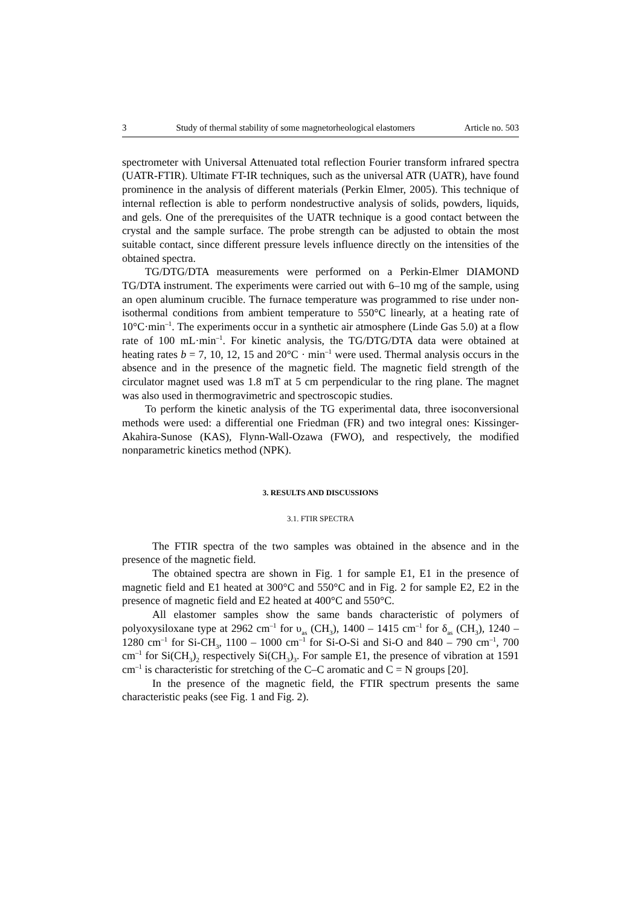3 Study of thermal stability of some magnetorheological elastomers Article no. 503
spectrometer with Universal Attenuated total reflection Fourier transform infrared spectra (UATR-FTIR). Ultimate FT-IR techniques, such as the universal ATR (UATR), have found prominence in the analysis of different materials (Perkin Elmer, 2005). This technique of internal reflection is able to perform nondestructive analysis of solids, powders, liquids, and gels. One of the prerequisites of the UATR technique is a good contact between the crystal and the sample surface. The probe strength can be adjusted to obtain the most suitable contact, since different pressure levels influence directly on the intensities of the obtained spectra.
TG/DTG/DTA measurements were performed on a Perkin-Elmer DIAMOND TG/DTA instrument. The experiments were carried out with 6–10 mg of the sample, using an open aluminum crucible. The furnace temperature was programmed to rise under non-isothermal conditions from ambient temperature to 550°C linearly, at a heating rate of 10°C·min<sup>–1</sup>. The experiments occur in a synthetic air atmosphere (Linde Gas 5.0) at a flow rate of 100 mL·min<sup>–1</sup>. For kinetic analysis, the TG/DTG/DTA data were obtained at heating rates b = 7, 10, 12, 15 and 20°C · min<sup>–1</sup> were used. Thermal analysis occurs in the absence and in the presence of the magnetic field. The magnetic field strength of the circulator magnet used was 1.8 mT at 5 cm perpendicular to the ring plane. The magnet was also used in thermogravimetric and spectroscopic studies.
To perform the kinetic analysis of the TG experimental data, three isoconversional methods were used: a differential one Friedman (FR) and two integral ones: Kissinger-Akahira-Sunose (KAS), Flynn-Wall-Ozawa (FWO), and respectively, the modified nonparametric kinetics method (NPK).
3. RESULTS AND DISCUSSIONS
3.1. FTIR SPECTRA
The FTIR spectra of the two samples was obtained in the absence and in the presence of the magnetic field.
The obtained spectra are shown in Fig. 1 for sample E1, E1 in the presence of magnetic field and E1 heated at 300°C and 550°C and in Fig. 2 for sample E2, E2 in the presence of magnetic field and E2 heated at 400°C and 550°C.
All elastomer samples show the same bands characteristic of polymers of polyoxysiloxane type at 2962 cm<sup>–1</sup> for υ<sub>as</sub> (CH<sub>3</sub>), 1400 – 1415 cm<sup>–1</sup> for δ<sub>as</sub> (CH<sub>3</sub>), 1240 – 1280 cm<sup>–1</sup> for Si-CH<sub>3</sub>, 1100 – 1000 cm<sup>–1</sup> for Si-O-Si and Si-O and 840 – 790 cm<sup>–1</sup>, 700 cm<sup>–1</sup> for Si(CH<sub>3</sub>)<sub>2</sub> respectively Si(CH<sub>3</sub>)<sub>3</sub>. For sample E1, the presence of vibration at 1591 cm<sup>–1</sup> is characteristic for stretching of the C–C aromatic and C = N groups [20].
In the presence of the magnetic field, the FTIR spectrum presents the same characteristic peaks (see Fig. 1 and Fig. 2).